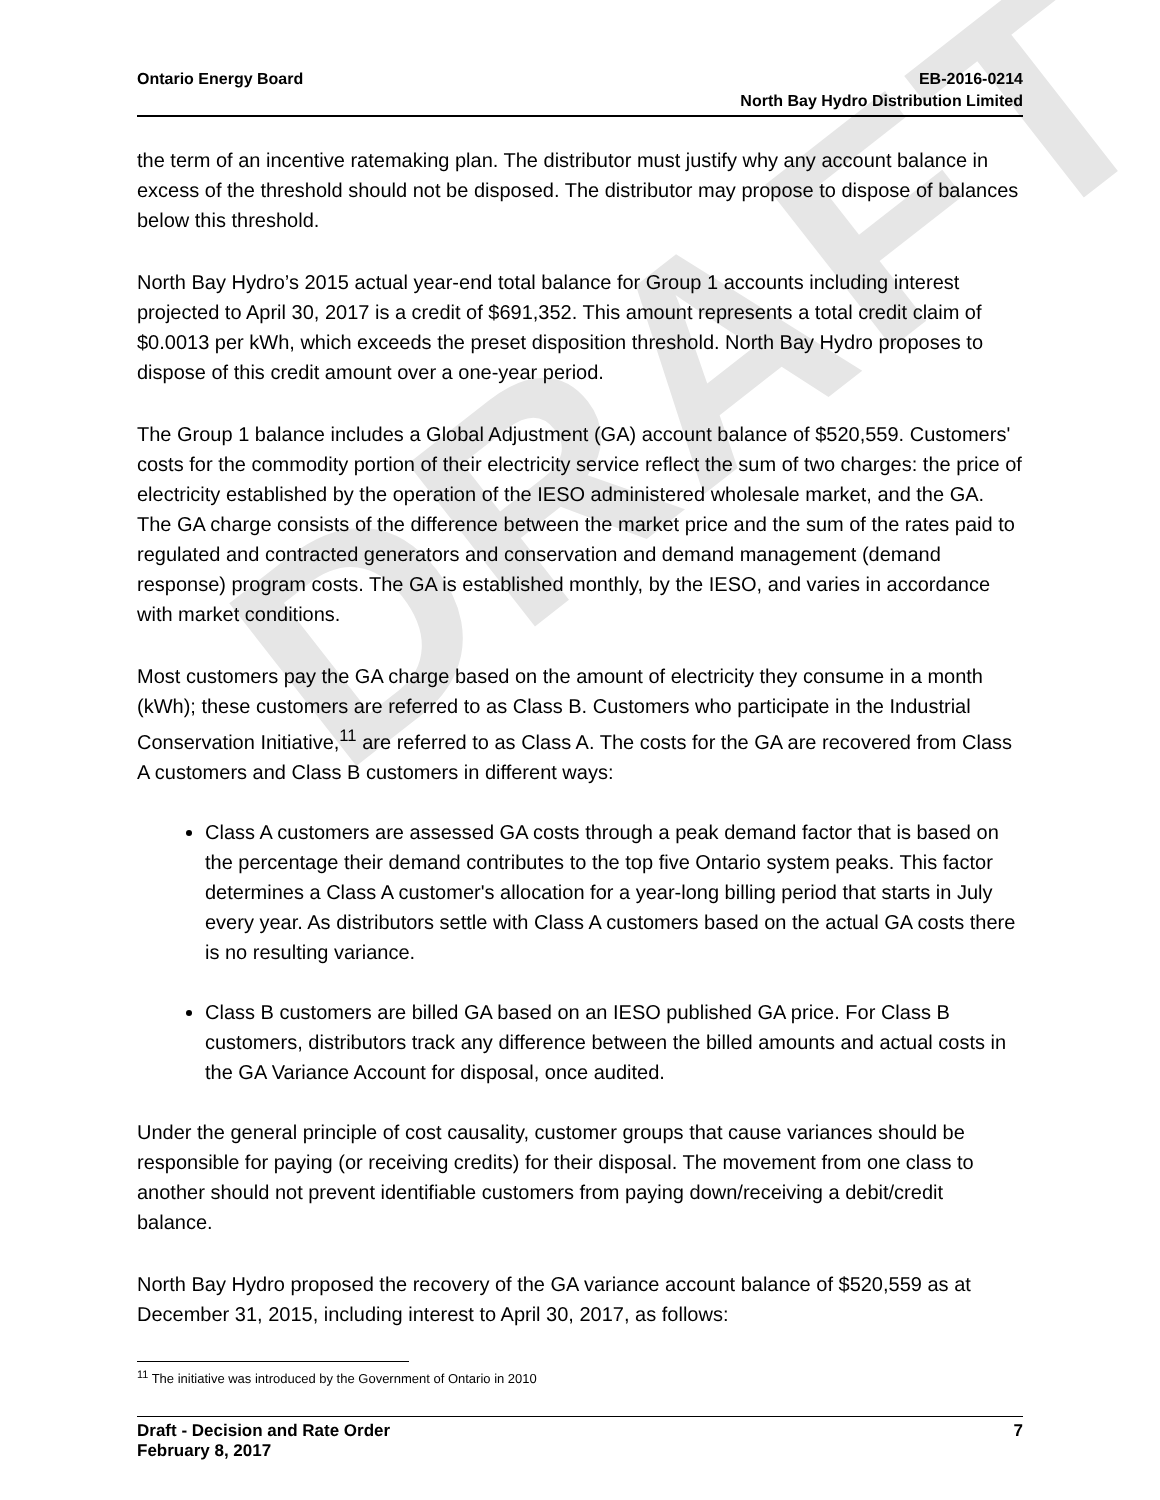DRAFT
Ontario Energy Board EB-2016-0214
North Bay Hydro Distribution Limited
the term of an incentive ratemaking plan. The distributor must justify why any account balance in excess of the threshold should not be disposed. The distributor may propose to dispose of balances below this threshold.
North Bay Hydro’s 2015 actual year-end total balance for Group 1 accounts including interest projected to April 30, 2017 is a credit of $691,352. This amount represents a total credit claim of $0.0013 per kWh, which exceeds the preset disposition threshold. North Bay Hydro proposes to dispose of this credit amount over a one-year period.
The Group 1 balance includes a Global Adjustment (GA) account balance of $520,559. Customers' costs for the commodity portion of their electricity service reflect the sum of two charges: the price of electricity established by the operation of the IESO administered wholesale market, and the GA. The GA charge consists of the difference between the market price and the sum of the rates paid to regulated and contracted generators and conservation and demand management (demand response) program costs. The GA is established monthly, by the IESO, and varies in accordance with market conditions.
Most customers pay the GA charge based on the amount of electricity they consume in a month (kWh); these customers are referred to as Class B. Customers who participate in the Industrial Conservation Initiative,<sup>11</sup> are referred to as Class A. The costs for the GA are recovered from Class A customers and Class B customers in different ways:
Class A customers are assessed GA costs through a peak demand factor that is based on the percentage their demand contributes to the top five Ontario system peaks. This factor determines a Class A customer's allocation for a year-long billing period that starts in July every year. As distributors settle with Class A customers based on the actual GA costs there is no resulting variance.
Class B customers are billed GA based on an IESO published GA price. For Class B customers, distributors track any difference between the billed amounts and actual costs in the GA Variance Account for disposal, once audited.
Under the general principle of cost causality, customer groups that cause variances should be responsible for paying (or receiving credits) for their disposal. The movement from one class to another should not prevent identifiable customers from paying down/receiving a debit/credit balance.
North Bay Hydro proposed the recovery of the GA variance account balance of $520,559 as at December 31, 2015, including interest to April 30, 2017, as follows:
<sup>11</sup> The initiative was introduced by the Government of Ontario in 2010
Draft - Decision and Rate Order
February 8, 2017
7